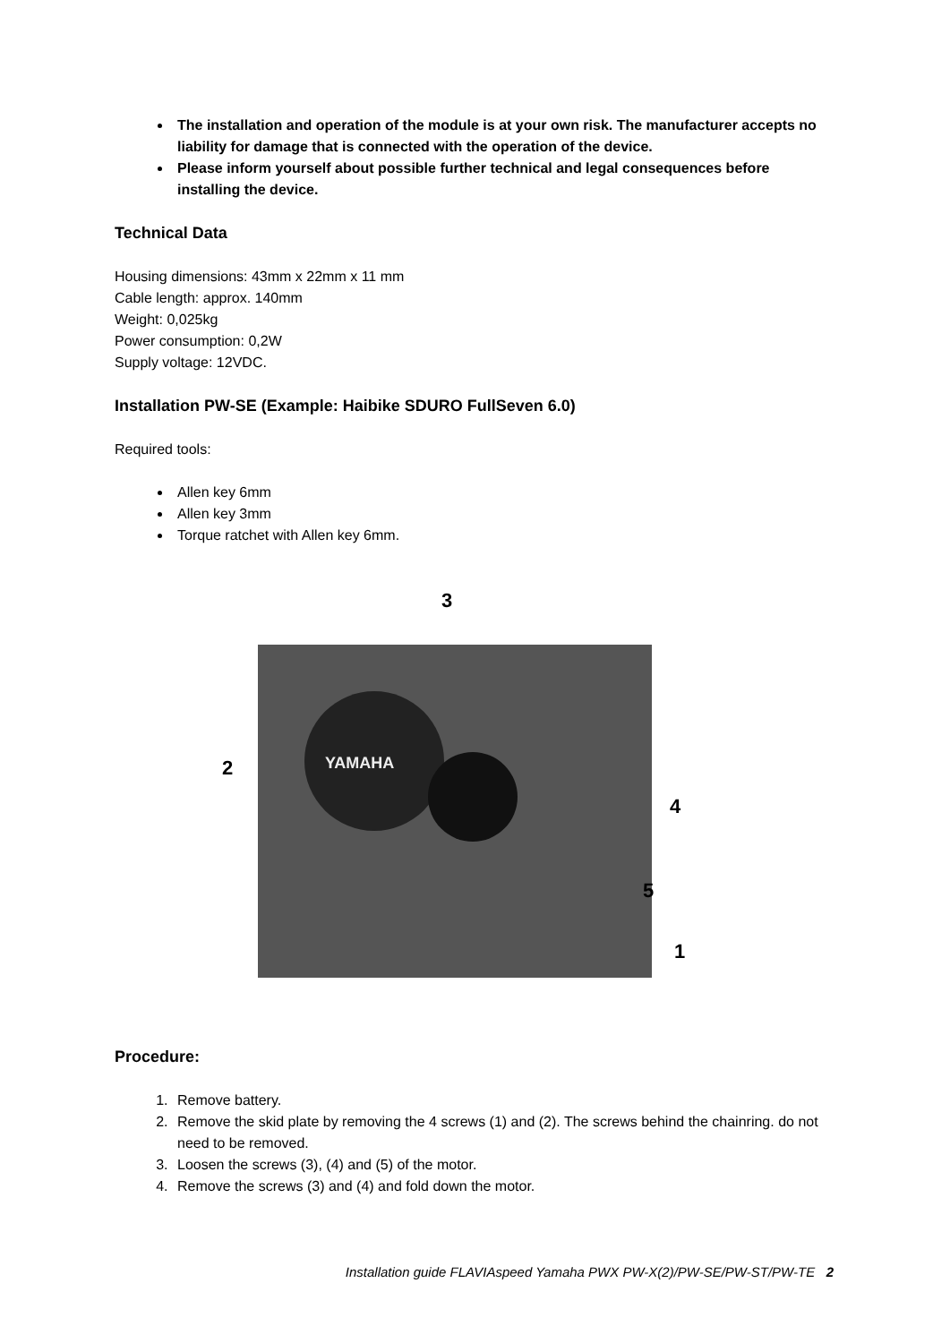The installation and operation of the module is at your own risk. The manufacturer accepts no liability for damage that is connected with the operation of the device.
Please inform yourself about possible further technical and legal consequences before installing the device.
Technical Data
Housing dimensions: 43mm x 22mm x 11 mm
Cable length: approx. 140mm
Weight: 0,025kg
Power consumption: 0,2W
Supply voltage: 12VDC.
Installation PW-SE (Example: Haibike SDURO FullSeven 6.0)
Required tools:
Allen key 6mm
Allen key 3mm
Torque ratchet with Allen key 6mm.
YAMAHA
3
2
4
5
1
Procedure:
1. Remove battery.
2. Remove the skid plate by removing the 4 screws (1) and (2). The screws behind the chainring. do not need to be removed.
3. Loosen the screws (3), (4) and (5) of the motor.
4. Remove the screws (3) and (4) and fold down the motor.
Installation guide FLAVIAspeed Yamaha PWX PW-X(2)/PW-SE/PW-ST/PW-TE 2